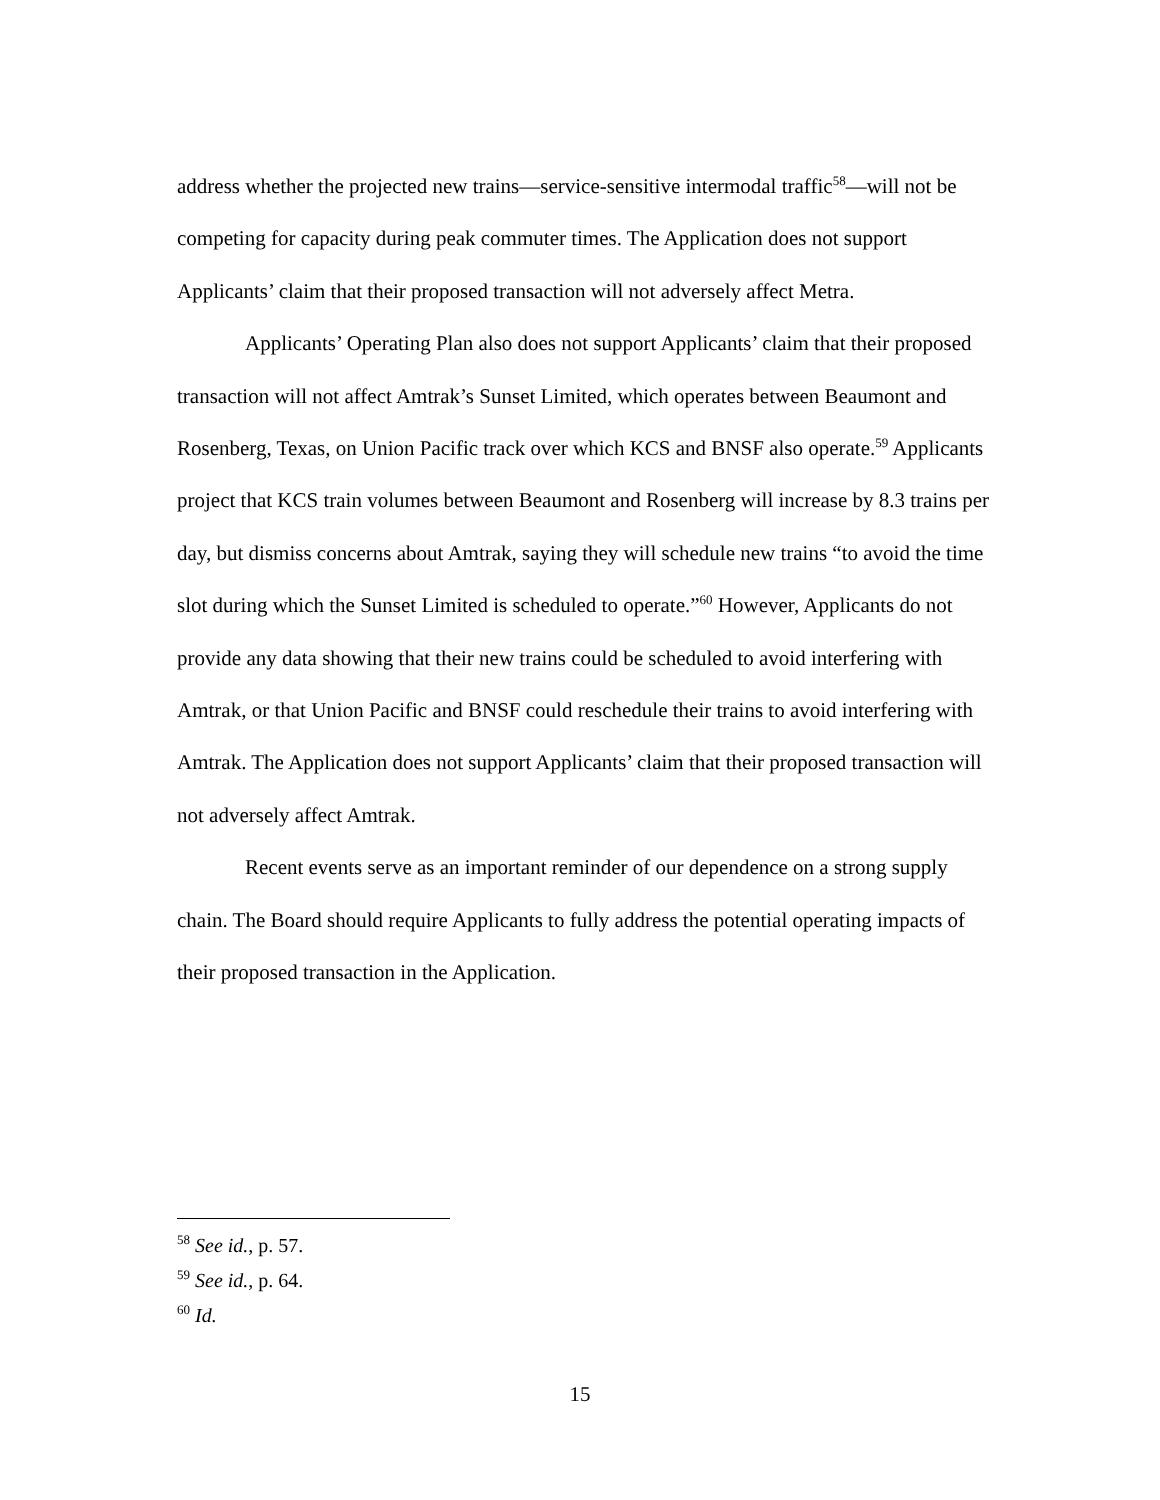address whether the projected new trains—service-sensitive intermodal traffic<sup>58</sup>—will not be competing for capacity during peak commuter times. The Application does not support Applicants’ claim that their proposed transaction will not adversely affect Metra.
Applicants’ Operating Plan also does not support Applicants’ claim that their proposed transaction will not affect Amtrak’s Sunset Limited, which operates between Beaumont and Rosenberg, Texas, on Union Pacific track over which KCS and BNSF also operate.<sup>59</sup> Applicants project that KCS train volumes between Beaumont and Rosenberg will increase by 8.3 trains per day, but dismiss concerns about Amtrak, saying they will schedule new trains “to avoid the time slot during which the Sunset Limited is scheduled to operate.”<sup>60</sup> However, Applicants do not provide any data showing that their new trains could be scheduled to avoid interfering with Amtrak, or that Union Pacific and BNSF could reschedule their trains to avoid interfering with Amtrak. The Application does not support Applicants’ claim that their proposed transaction will not adversely affect Amtrak.
Recent events serve as an important reminder of our dependence on a strong supply chain. The Board should require Applicants to fully address the potential operating impacts of their proposed transaction in the Application.
<sup>58</sup> See id., p. 57.
<sup>59</sup> See id., p. 64.
<sup>60</sup> Id.
15